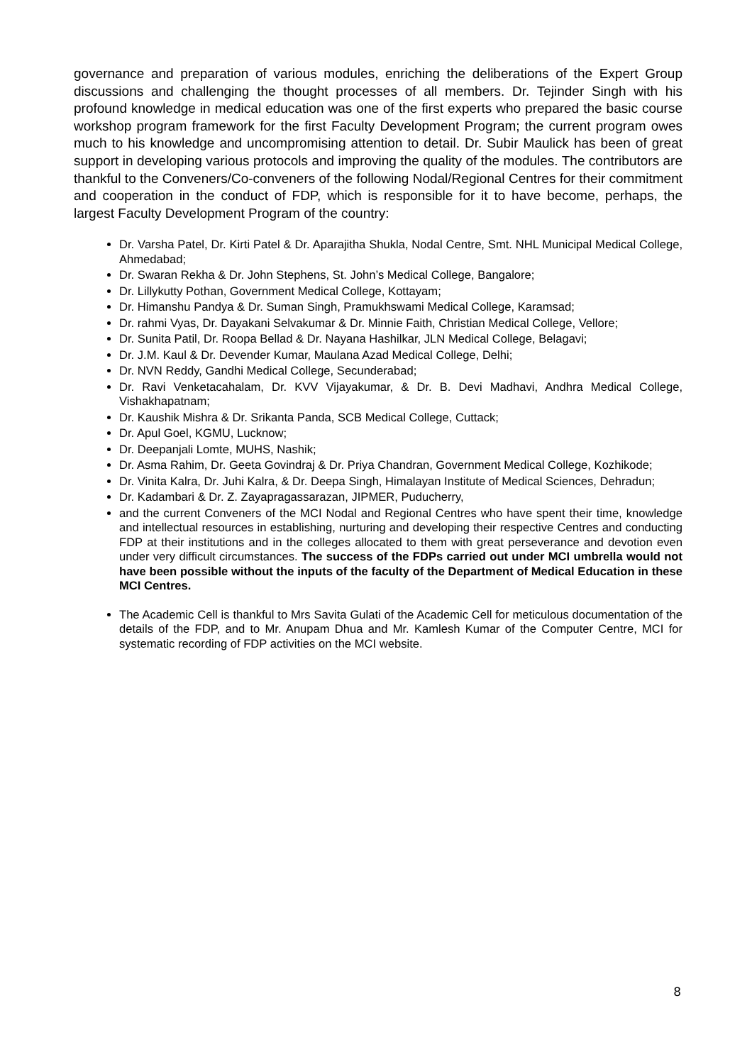governance and preparation of various modules, enriching the deliberations of the Expert Group discussions and challenging the thought processes of all members. Dr. Tejinder Singh with his profound knowledge in medical education was one of the first experts who prepared the basic course workshop program framework for the first Faculty Development Program; the current program owes much to his knowledge and uncompromising attention to detail. Dr. Subir Maulick has been of great support in developing various protocols and improving the quality of the modules. The contributors are thankful to the Conveners/Co-conveners of the following Nodal/Regional Centres for their commitment and cooperation in the conduct of FDP, which is responsible for it to have become, perhaps, the largest Faculty Development Program of the country:
Dr. Varsha Patel, Dr. Kirti Patel & Dr. Aparajitha Shukla, Nodal Centre, Smt. NHL Municipal Medical College, Ahmedabad;
Dr. Swaran Rekha & Dr. John Stephens, St. John’s Medical College, Bangalore;
Dr. Lillykutty Pothan, Government Medical College, Kottayam;
Dr. Himanshu Pandya & Dr. Suman Singh, Pramukhswami Medical College, Karamsad;
Dr. rahmi Vyas, Dr. Dayakani Selvakumar & Dr. Minnie Faith, Christian Medical College, Vellore;
Dr. Sunita Patil, Dr. Roopa Bellad & Dr. Nayana Hashilkar, JLN Medical College, Belagavi;
Dr. J.M. Kaul & Dr. Devender Kumar, Maulana Azad Medical College, Delhi;
Dr. NVN Reddy, Gandhi Medical College, Secunderabad;
Dr. Ravi Venketacahalam, Dr. KVV Vijayakumar, & Dr. B. Devi Madhavi, Andhra Medical College, Vishakhapatnam;
Dr. Kaushik Mishra & Dr. Srikanta Panda, SCB Medical College, Cuttack;
Dr. Apul Goel, KGMU, Lucknow;
Dr. Deepanjali Lomte, MUHS, Nashik;
Dr. Asma Rahim, Dr. Geeta Govindraj & Dr. Priya Chandran, Government Medical College, Kozhikode;
Dr. Vinita Kalra, Dr. Juhi Kalra, & Dr. Deepa Singh, Himalayan Institute of Medical Sciences, Dehradun;
Dr. Kadambari & Dr. Z. Zayapragassarazan, JIPMER, Puducherry,
and the current Conveners of the MCI Nodal and Regional Centres who have spent their time, knowledge and intellectual resources in establishing, nurturing and developing their respective Centres and conducting FDP at their institutions and in the colleges allocated to them with great perseverance and devotion even under very difficult circumstances. The success of the FDPs carried out under MCI umbrella would not have been possible without the inputs of the faculty of the Department of Medical Education in these MCI Centres.
The Academic Cell is thankful to Mrs Savita Gulati of the Academic Cell for meticulous documentation of the details of the FDP, and to Mr. Anupam Dhua and Mr. Kamlesh Kumar of the Computer Centre, MCI for systematic recording of FDP activities on the MCI website.
8